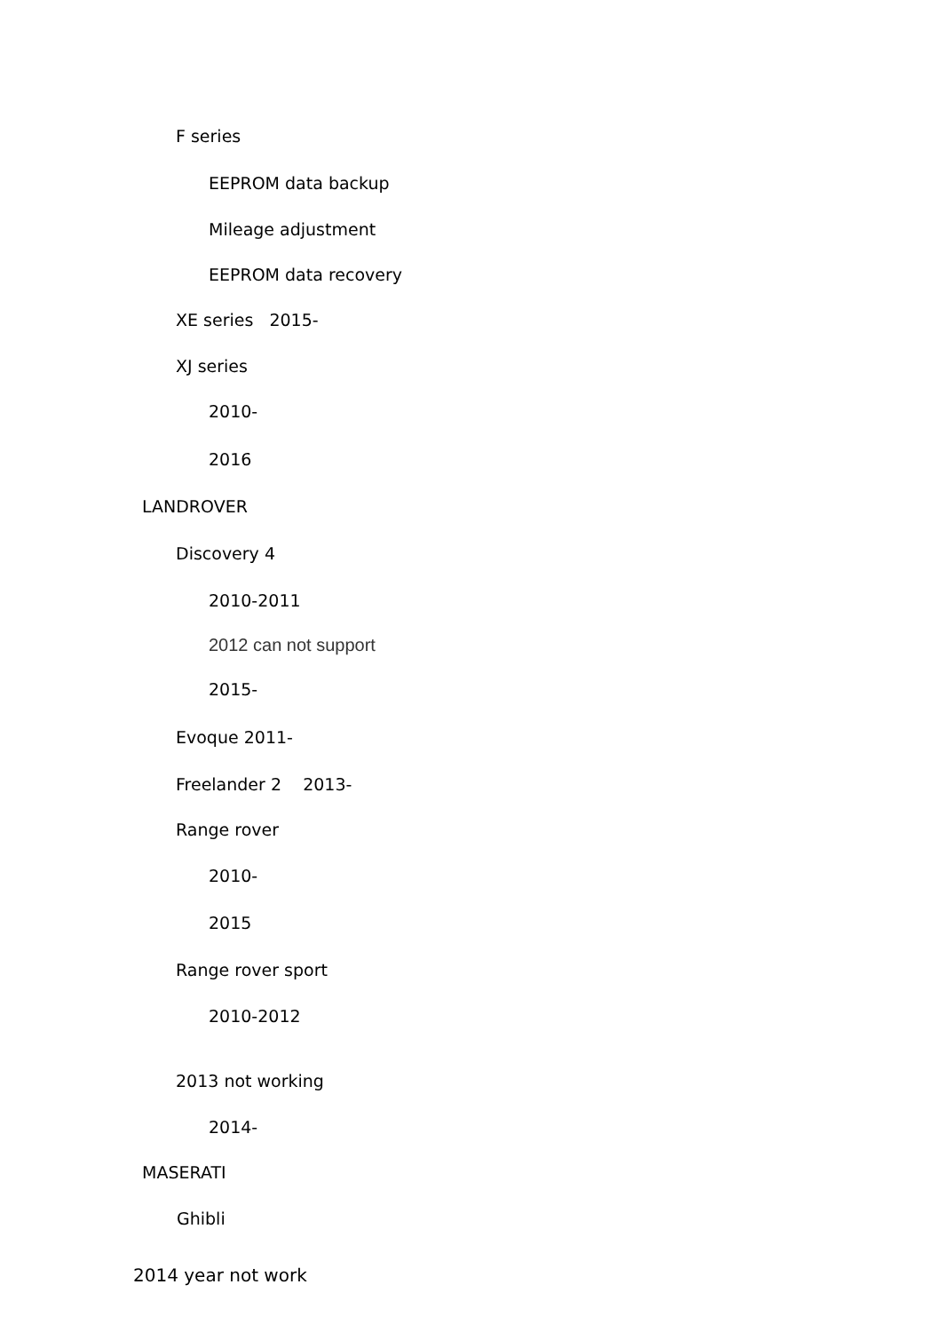F series
EEPROM data backup
Mileage adjustment
EEPROM data recovery
XE series 2015-
XJ series
2010-
2016
LANDROVER
Discovery 4
2010-2011
2012 can not support
2015-
Evoque 2011-
Freelander 2 2013-
Range rover
2010-
2015
Range rover sport
2010-2012
2013 not working
2014-
MASERATI
Ghibli
2014 year not work